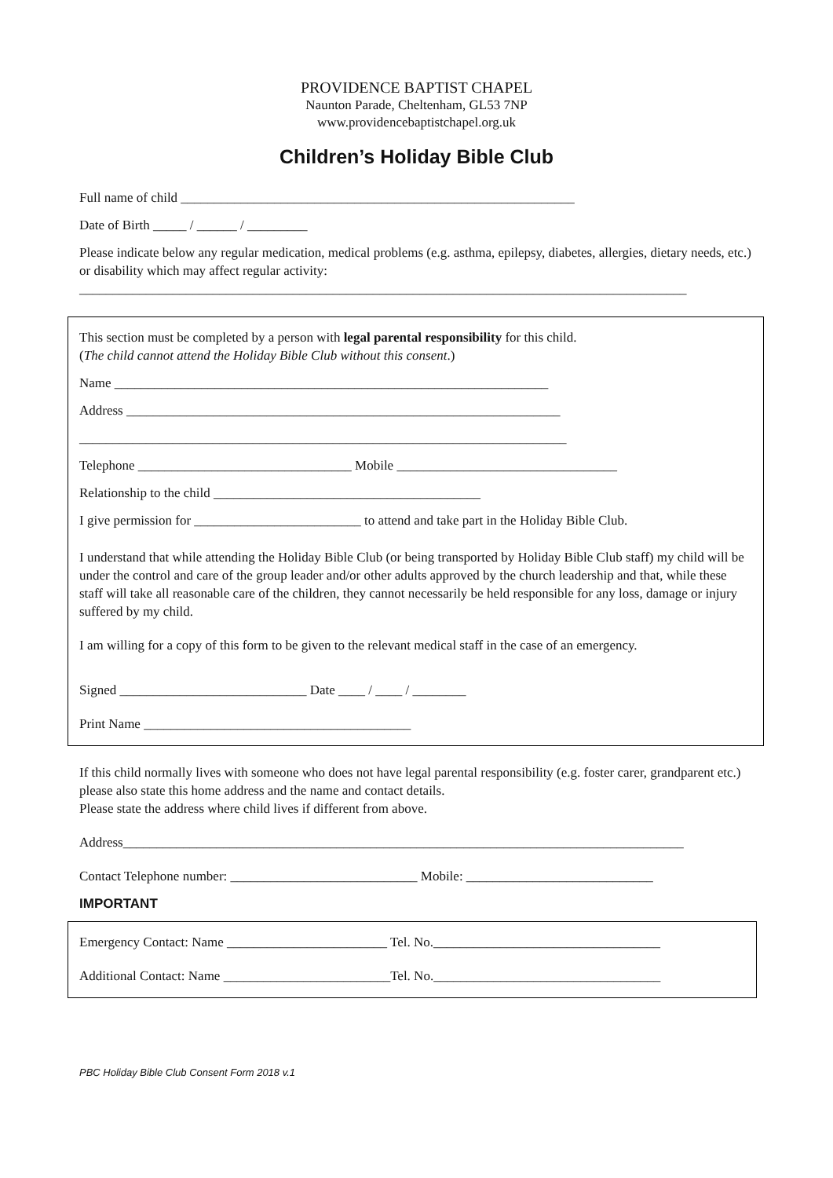PROVIDENCE BAPTIST CHAPEL
Naunton Parade, Cheltenham, GL53 7NP
www.providencebaptistchapel.org.uk
Children’s Holiday Bible Club
Full name of child ___________________________________________________________
Date of Birth _____ / ______ / _________
Please indicate below any regular medication, medical problems (e.g. asthma, epilepsy, diabetes, allergies, dietary needs, etc.) or disability which may affect regular activity:
___________________________________________________________________________________________
This section must be completed by a person with legal parental responsibility for this child.
(The child cannot attend the Holiday Bible Club without this consent.)
Name _________________________________________________________________
Address _________________________________________________________________
_________________________________________________________________________
Telephone ________________________________ Mobile _________________________________
Relationship to the child ________________________________________
I give permission for _________________________ to attend and take part in the Holiday Bible Club.
I understand that while attending the Holiday Bible Club (or being transported by Holiday Bible Club staff) my child will be under the control and care of the group leader and/or other adults approved by the church leadership and that, while these staff will take all reasonable care of the children, they cannot necessarily be held responsible for any loss, damage or injury suffered by my child.
I am willing for a copy of this form to be given to the relevant medical staff in the case of an emergency.
Signed ____________________________ Date ____ / ____ / ________
Print Name ________________________________________
If this child normally lives with someone who does not have legal parental responsibility (e.g. foster carer, grandparent etc.) please also state this home address and the name and contact details.
Please state the address where child lives if different from above.
Address____________________________________________________________________________________
Contact Telephone number: ____________________________ Mobile: ____________________________
IMPORTANT
Emergency Contact: Name ________________________ Tel. No.__________________________________
Additional Contact: Name _________________________Tel. No.__________________________________
PBC Holiday Bible Club Consent Form 2018 v.1